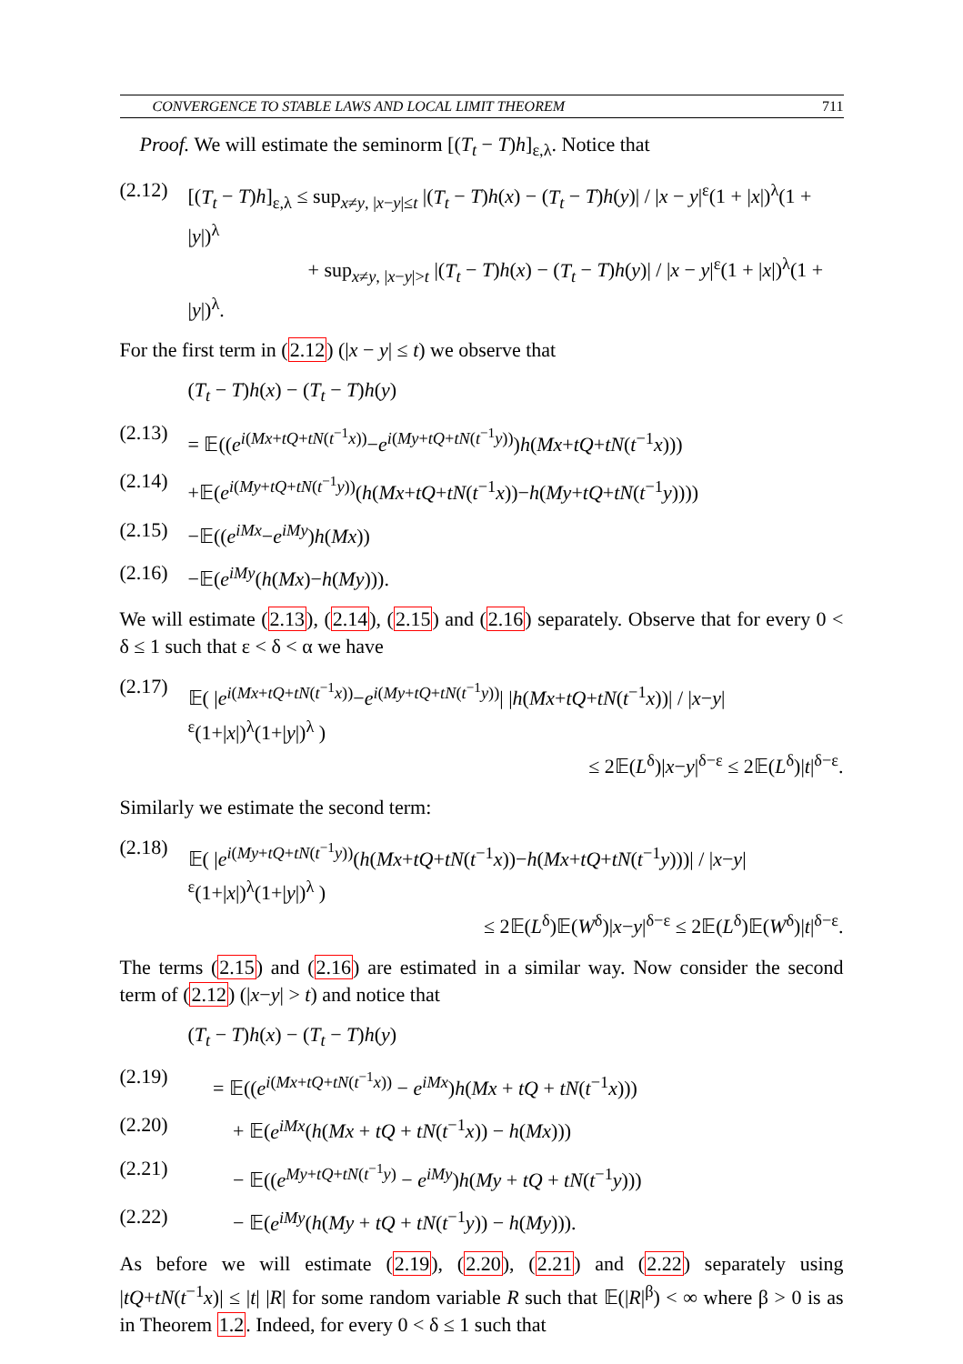CONVERGENCE TO STABLE LAWS AND LOCAL LIMIT THEOREM 711
Proof. We will estimate the seminorm [(T<sub>t</sub> − T)h]<sub>ε,λ</sub>. Notice that
(2.12)
[(T<sub>t</sub> − T)h]<sub>ε,λ</sub> ≤ sup<sub>x≠y, |x−y|≤t</sub> |(T<sub>t</sub> − T)h(x) − (T<sub>t</sub> − T)h(y)| / |x − y|<sup>ε</sup>(1 + |x|)<sup>λ</sup>(1 + |y|)<sup>λ</sup>
+ sup<sub>x≠y, |x−y|>t</sub> |(T<sub>t</sub> − T)h(x) − (T<sub>t</sub> − T)h(y)| / |x − y|<sup>ε</sup>(1 + |x|)<sup>λ</sup>(1 + |y|)<sup>λ</sup>.
For the first term in (2.12) (|x − y| ≤ t) we observe that
(T<sub>t</sub> − T)h(x) − (T<sub>t</sub> − T)h(y)
(2.13)
= 𝔼((e<sup>i(Mx+tQ+tN(t<sup>−1</sup>x))</sup>−e<sup>i(My+tQ+tN(t<sup>−1</sup>y))</sup>)h(Mx+tQ+tN(t<sup>−1</sup>x)))
(2.14)
+𝔼(e<sup>i(My+tQ+tN(t<sup>−1</sup>y))</sup>(h(Mx+tQ+tN(t<sup>−1</sup>x))−h(My+tQ+tN(t<sup>−1</sup>y))))
(2.15)
−𝔼((e<sup>iMx</sup>−e<sup>iMy</sup>)h(Mx))
(2.16)
−𝔼(e<sup>iMy</sup>(h(Mx)−h(My))).
We will estimate (2.13), (2.14), (2.15) and (2.16) separately. Observe that for every 0 < δ ≤ 1 such that ε < δ < α we have
(2.17)
𝔼( |e<sup>i(Mx+tQ+tN(t<sup>−1</sup>x))</sup>−e<sup>i(My+tQ+tN(t<sup>−1</sup>y))</sup>| |h(Mx+tQ+tN(t<sup>−1</sup>x))| / |x−y|<sup>ε</sup>(1+|x|)<sup>λ</sup>(1+|y|)<sup>λ</sup> )
≤ 2𝔼(L<sup>δ</sup>)|x−y|<sup>δ−ε</sup> ≤ 2𝔼(L<sup>δ</sup>)|t|<sup>δ−ε</sup>.
Similarly we estimate the second term:
(2.18)
𝔼( |e<sup>i(My+tQ+tN(t<sup>−1</sup>y))</sup>(h(Mx+tQ+tN(t<sup>−1</sup>x))−h(Mx+tQ+tN(t<sup>−1</sup>y)))| / |x−y|<sup>ε</sup>(1+|x|)<sup>λ</sup>(1+|y|)<sup>λ</sup> )
≤ 2𝔼(L<sup>δ</sup>)𝔼(W<sup>δ</sup>)|x−y|<sup>δ−ε</sup> ≤ 2𝔼(L<sup>δ</sup>)𝔼(W<sup>δ</sup>)|t|<sup>δ−ε</sup>.
The terms (2.15) and (2.16) are estimated in a similar way. Now consider the second term of (2.12) (|x−y| > t) and notice that
(T<sub>t</sub> − T)h(x) − (T<sub>t</sub> − T)h(y)
(2.19)
= 𝔼((e<sup>i(Mx+tQ+tN(t<sup>−1</sup>x))</sup> − e<sup>iMx</sup>)h(Mx + tQ + tN(t<sup>−1</sup>x)))
(2.20)
+ 𝔼(e<sup>iMx</sup>(h(Mx + tQ + tN(t<sup>−1</sup>x)) − h(Mx)))
(2.21)
− 𝔼((e<sup>My+tQ+tN(t<sup>−1</sup>y)</sup> − e<sup>iMy</sup>)h(My + tQ + tN(t<sup>−1</sup>y)))
(2.22)
− 𝔼(e<sup>iMy</sup>(h(My + tQ + tN(t<sup>−1</sup>y)) − h(My))).
As before we will estimate (2.19), (2.20), (2.21) and (2.22) separately using |tQ+tN(t<sup>−1</sup>x)| ≤ |t| |R| for some random variable R such that 𝔼(|R|<sup>β</sup>) < ∞ where β > 0 is as in Theorem 1.2. Indeed, for every 0 < δ ≤ 1 such that